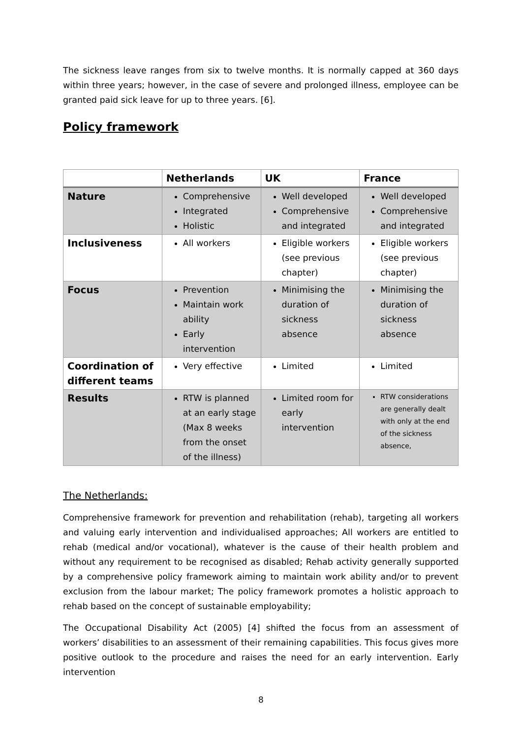The sickness leave ranges from six to twelve months. It is normally capped at 360 days within three years; however, in the case of severe and prolonged illness, employee can be granted paid sick leave for up to three years. [6].
Policy framework
| | Netherlands | UK | France |
| --- | --- | --- | --- |
| Nature | Comprehensive Integrated Holistic | Well developed Comprehensive and integrated | Well developed Comprehensive and integrated |
| Inclusiveness | All workers | Eligible workers (see previous chapter) | Eligible workers (see previous chapter) |
| Focus | Prevention Maintain work ability Early intervention | Minimising the duration of sickness absence | Minimising the duration of sickness absence |
| Coordination of different teams | Very effective | Limited | Limited |
| Results | RTW is planned at an early stage (Max 8 weeks from the onset of the illness) | Limited room for early intervention | RTW considerations are generally dealt with only at the end of the sickness absence, |
The Netherlands:
Comprehensive framework for prevention and rehabilitation (rehab), targeting all workers and valuing early intervention and individualised approaches; All workers are entitled to rehab (medical and/or vocational), whatever is the cause of their health problem and without any requirement to be recognised as disabled; Rehab activity generally supported by a comprehensive policy framework aiming to maintain work ability and/or to prevent exclusion from the labour market; The policy framework promotes a holistic approach to rehab based on the concept of sustainable employability;
The Occupational Disability Act (2005) [4] shifted the focus from an assessment of workers’ disabilities to an assessment of their remaining capabilities. This focus gives more positive outlook to the procedure and raises the need for an early intervention. Early intervention
8